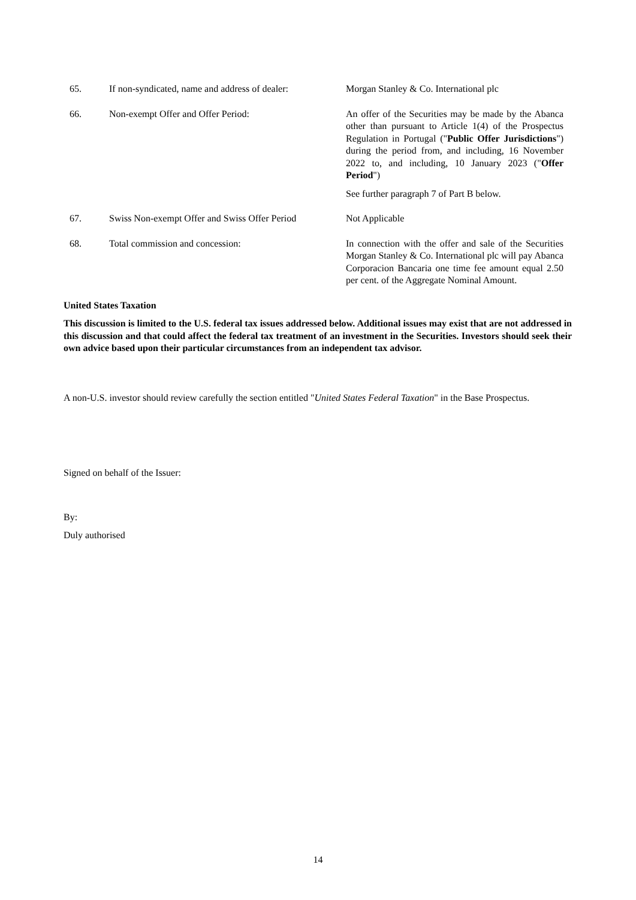65. If non-syndicated, name and address of dealer:
Morgan Stanley & Co. International plc
66. Non-exempt Offer and Offer Period: An offer of the Securities may be made by the Abanca other than pursuant to Article 1(4) of the Prospectus Regulation in Portugal ("Public Offer Jurisdictions") during the period from, and including, 16 November 2022 to, and including, 10 January 2023 ("Offer Period")
See further paragraph 7 of Part B below.
67. Swiss Non-exempt Offer and Swiss Offer Period
Not Applicable
68. Total commission and concession: In connection with the offer and sale of the Securities Morgan Stanley & Co. International plc will pay Abanca Corporacion Bancaria one time fee amount equal 2.50 per cent. of the Aggregate Nominal Amount.
United States Taxation
This discussion is limited to the U.S. federal tax issues addressed below. Additional issues may exist that are not addressed in this discussion and that could affect the federal tax treatment of an investment in the Securities. Investors should seek their own advice based upon their particular circumstances from an independent tax advisor.
A non-U.S. investor should review carefully the section entitled "United States Federal Taxation" in the Base Prospectus.
Signed on behalf of the Issuer:
By:
Duly authorised
14